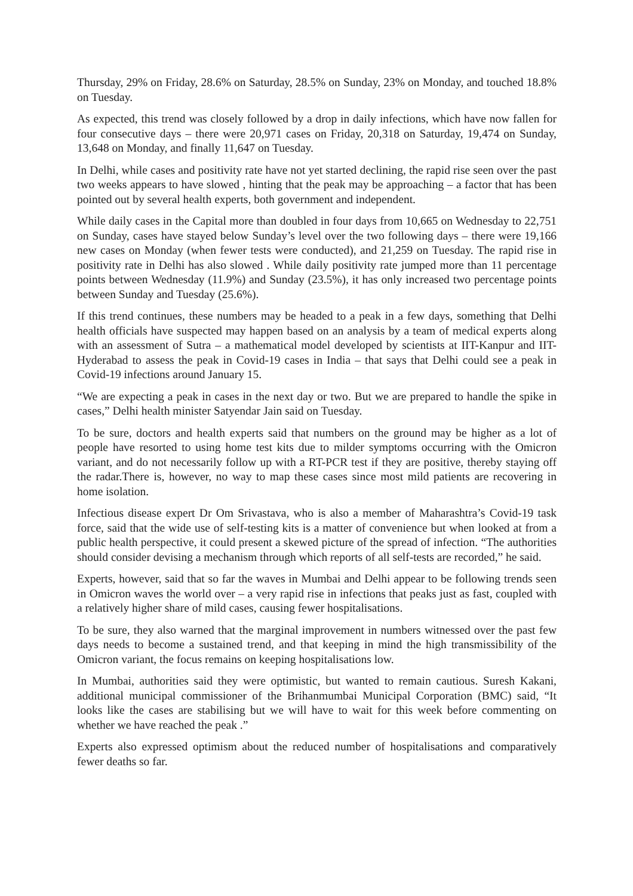Thursday, 29% on Friday, 28.6% on Saturday, 28.5% on Sunday, 23% on Monday, and touched 18.8% on Tuesday.
As expected, this trend was closely followed by a drop in daily infections, which have now fallen for four consecutive days – there were 20,971 cases on Friday, 20,318 on Saturday, 19,474 on Sunday, 13,648 on Monday, and finally 11,647 on Tuesday.
In Delhi, while cases and positivity rate have not yet started declining, the rapid rise seen over the past two weeks appears to have slowed , hinting that the peak may be approaching – a factor that has been pointed out by several health experts, both government and independent.
While daily cases in the Capital more than doubled in four days from 10,665 on Wednesday to 22,751 on Sunday, cases have stayed below Sunday’s level over the two following days – there were 19,166 new cases on Monday (when fewer tests were conducted), and 21,259 on Tuesday. The rapid rise in positivity rate in Delhi has also slowed . While daily positivity rate jumped more than 11 percentage points between Wednesday (11.9%) and Sunday (23.5%), it has only increased two percentage points between Sunday and Tuesday (25.6%).
If this trend continues, these numbers may be headed to a peak in a few days, something that Delhi health officials have suspected may happen based on an analysis by a team of medical experts along with an assessment of Sutra – a mathematical model developed by scientists at IIT-Kanpur and IIT-Hyderabad to assess the peak in Covid-19 cases in India – that says that Delhi could see a peak in Covid-19 infections around January 15.
“We are expecting a peak in cases in the next day or two. But we are prepared to handle the spike in cases,” Delhi health minister Satyendar Jain said on Tuesday.
To be sure, doctors and health experts said that numbers on the ground may be higher as a lot of people have resorted to using home test kits due to milder symptoms occurring with the Omicron variant, and do not necessarily follow up with a RT-PCR test if they are positive, thereby staying off the radar.There is, however, no way to map these cases since most mild patients are recovering in home isolation.
Infectious disease expert Dr Om Srivastava, who is also a member of Maharashtra’s Covid-19 task force, said that the wide use of self-testing kits is a matter of convenience but when looked at from a public health perspective, it could present a skewed picture of the spread of infection. “The authorities should consider devising a mechanism through which reports of all self-tests are recorded,” he said.
Experts, however, said that so far the waves in Mumbai and Delhi appear to be following trends seen in Omicron waves the world over – a very rapid rise in infections that peaks just as fast, coupled with a relatively higher share of mild cases, causing fewer hospitalisations.
To be sure, they also warned that the marginal improvement in numbers witnessed over the past few days needs to become a sustained trend, and that keeping in mind the high transmissibility of the Omicron variant, the focus remains on keeping hospitalisations low.
In Mumbai, authorities said they were optimistic, but wanted to remain cautious. Suresh Kakani, additional municipal commissioner of the Brihanmumbai Municipal Corporation (BMC) said, “It looks like the cases are stabilising but we will have to wait for this week before commenting on whether we have reached the peak .”
Experts also expressed optimism about the reduced number of hospitalisations and comparatively fewer deaths so far.